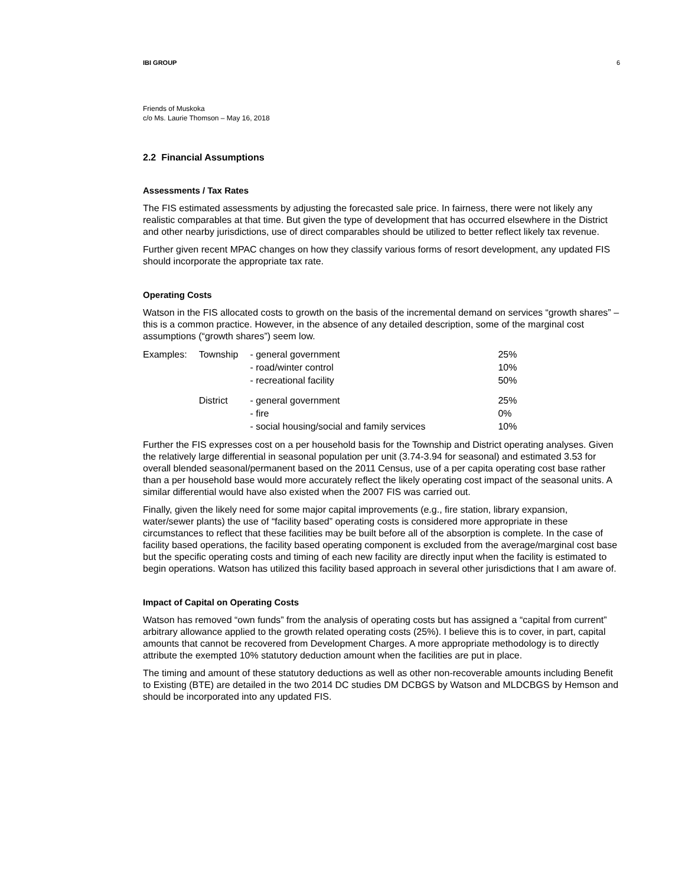IBI GROUP 6
Friends of Muskoka
c/o Ms. Laurie Thomson – May 16, 2018
2.2 Financial Assumptions
Assessments / Tax Rates
The FIS estimated assessments by adjusting the forecasted sale price. In fairness, there were not likely any realistic comparables at that time. But given the type of development that has occurred elsewhere in the District and other nearby jurisdictions, use of direct comparables should be utilized to better reflect likely tax revenue.
Further given recent MPAC changes on how they classify various forms of resort development, any updated FIS should incorporate the appropriate tax rate.
Operating Costs
Watson in the FIS allocated costs to growth on the basis of the incremental demand on services “growth shares” – this is a common practice. However, in the absence of any detailed description, some of the marginal cost assumptions (“growth shares”) seem low.
| Examples: | Township | - general government - road/winter control - recreational facility | 25% 10% 50% |
| | District | - general government - fire - social housing/social and family services | 25% 0% 10% |
Further the FIS expresses cost on a per household basis for the Township and District operating analyses. Given the relatively large differential in seasonal population per unit (3.74-3.94 for seasonal) and estimated 3.53 for overall blended seasonal/permanent based on the 2011 Census, use of a per capita operating cost base rather than a per household base would more accurately reflect the likely operating cost impact of the seasonal units. A similar differential would have also existed when the 2007 FIS was carried out.
Finally, given the likely need for some major capital improvements (e.g., fire station, library expansion, water/sewer plants) the use of “facility based” operating costs is considered more appropriate in these circumstances to reflect that these facilities may be built before all of the absorption is complete. In the case of facility based operations, the facility based operating component is excluded from the average/marginal cost base but the specific operating costs and timing of each new facility are directly input when the facility is estimated to begin operations. Watson has utilized this facility based approach in several other jurisdictions that I am aware of.
Impact of Capital on Operating Costs
Watson has removed “own funds” from the analysis of operating costs but has assigned a “capital from current” arbitrary allowance applied to the growth related operating costs (25%). I believe this is to cover, in part, capital amounts that cannot be recovered from Development Charges. A more appropriate methodology is to directly attribute the exempted 10% statutory deduction amount when the facilities are put in place.
The timing and amount of these statutory deductions as well as other non-recoverable amounts including Benefit to Existing (BTE) are detailed in the two 2014 DC studies DM DCBGS by Watson and MLDCBGS by Hemson and should be incorporated into any updated FIS.